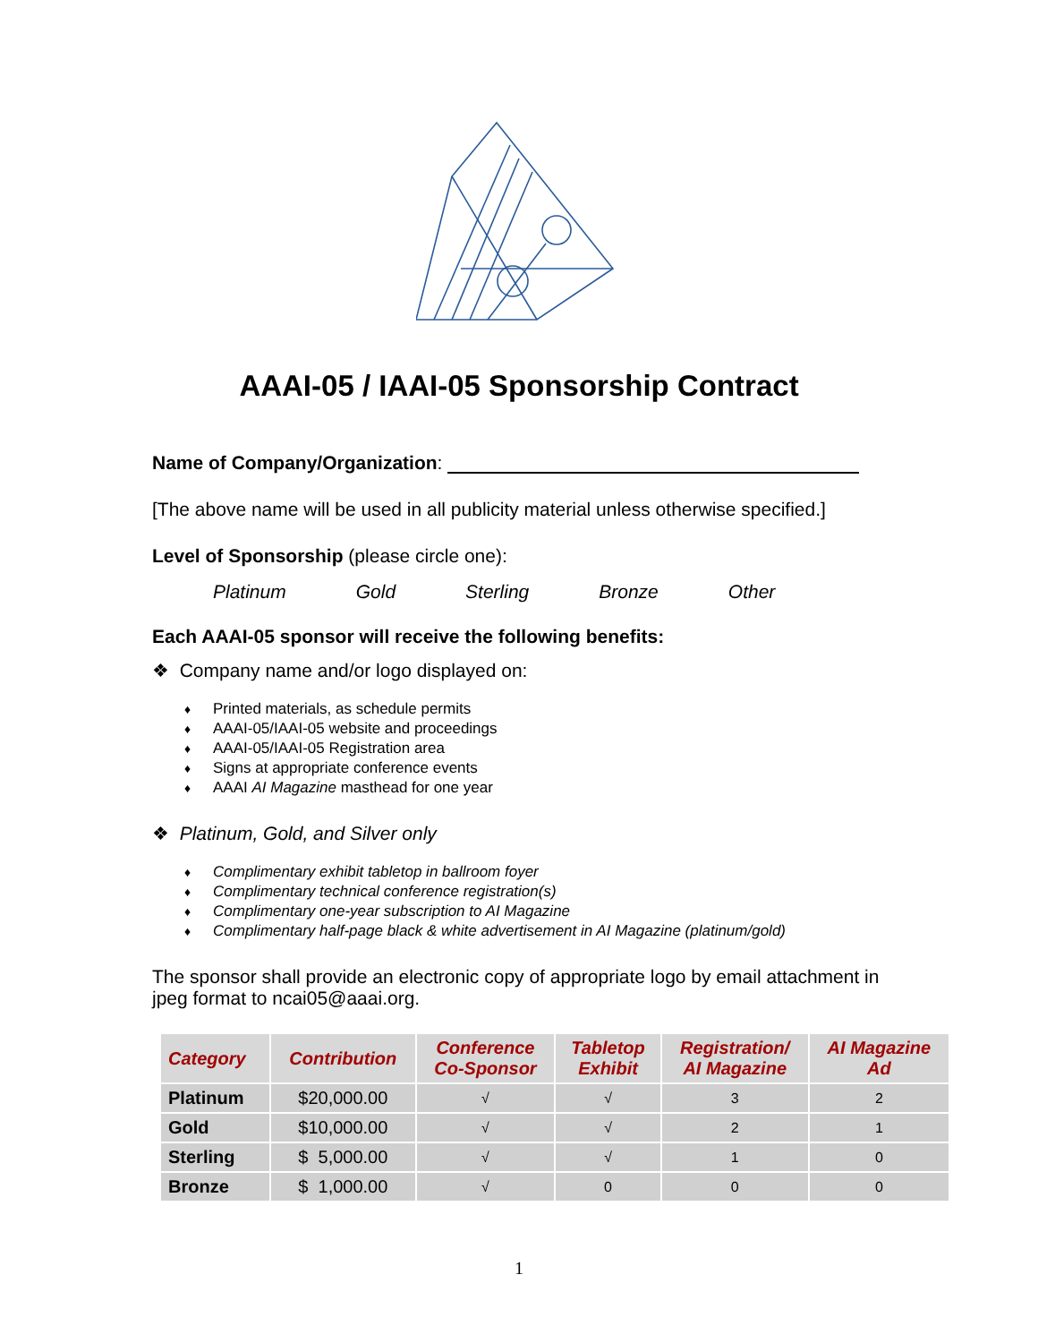AAAI-05 / IAAI-05 Sponsorship Contract
Name of Company/Organization:
[The above name will be used in all publicity material unless otherwise specified.]
Level of Sponsorship (please circle one):
Platinum Gold Sterling Bronze Other
Each AAAI-05 sponsor will receive the following benefits:
❖ Company name and/or logo displayed on:
♦ Printed materials, as schedule permits
♦ AAAI-05/IAAI-05 website and proceedings
♦ AAAI-05/IAAI-05 Registration area
♦ Signs at appropriate conference events
♦ AAAI AI Magazine masthead for one year
❖ Platinum, Gold, and Silver only
♦ Complimentary exhibit tabletop in ballroom foyer
♦ Complimentary technical conference registration(s)
♦ Complimentary one-year subscription to AI Magazine
♦ Complimentary half-page black & white advertisement in AI Magazine (platinum/gold)
The sponsor shall provide an electronic copy of appropriate logo by email attachment in jpeg format to ncai05@aaai.org.
| Category | Contribution | Conference Co-Sponsor | Tabletop Exhibit | Registration/ AI Magazine | AI Magazine Ad |
| --- | --- | --- | --- | --- | --- |
| Platinum | $20,000.00 | √ | √ | 3 | 2 |
| Gold | $10,000.00 | √ | √ | 2 | 1 |
| Sterling | $ 5,000.00 | √ | √ | 1 | 0 |
| Bronze | $ 1,000.00 | √ | 0 | 0 | 0 |
1